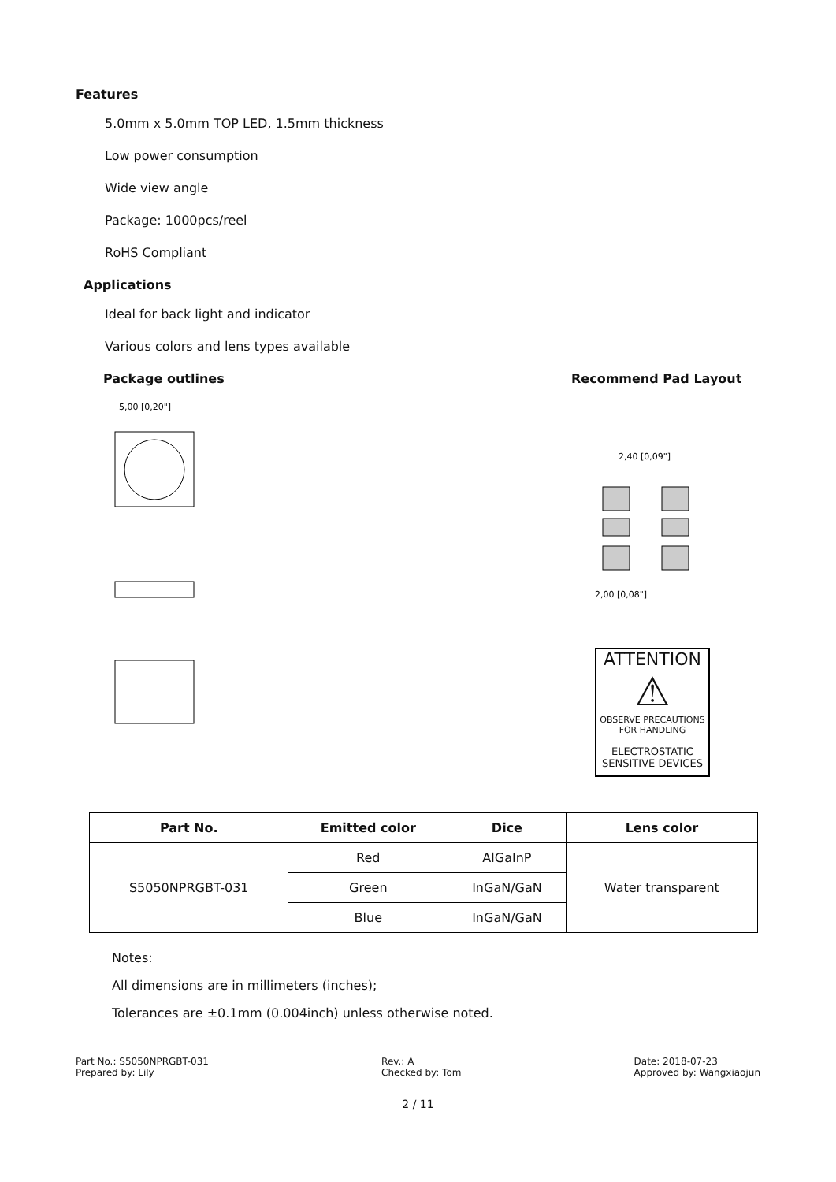Features
5.0mm x 5.0mm TOP LED, 1.5mm thickness
Low power consumption
Wide view angle
Package: 1000pcs/reel
RoHS Compliant
Applications
Ideal for back light and indicator
Various colors and lens types available
Package outlines
5,00 [0,20"]
Recommend Pad Layout
2,40 [0,09"]
2,00 [0,08"]
ATTENTION
⚠
OBSERVE PRECAUTIONS
FOR HANDLING
ELECTROSTATIC
SENSITIVE DEVICES
| Part No. | Emitted color | Dice | Lens color |
| --- | --- | --- | --- |
| S5050NPRGBT-031 | Red | AlGaInP | Water transparent |
| | Green | InGaN/GaN | |
| | Blue | InGaN/GaN | |
Notes:
All dimensions are in millimeters (inches);
Tolerances are ±0.1mm (0.004inch) unless otherwise noted.
Part No.: S5050NPRGBT-031
Prepared by: Lily
Rev.: A
Checked by: Tom
Date: 2018-07-23
Approved by: Wangxiaojun
2 / 11